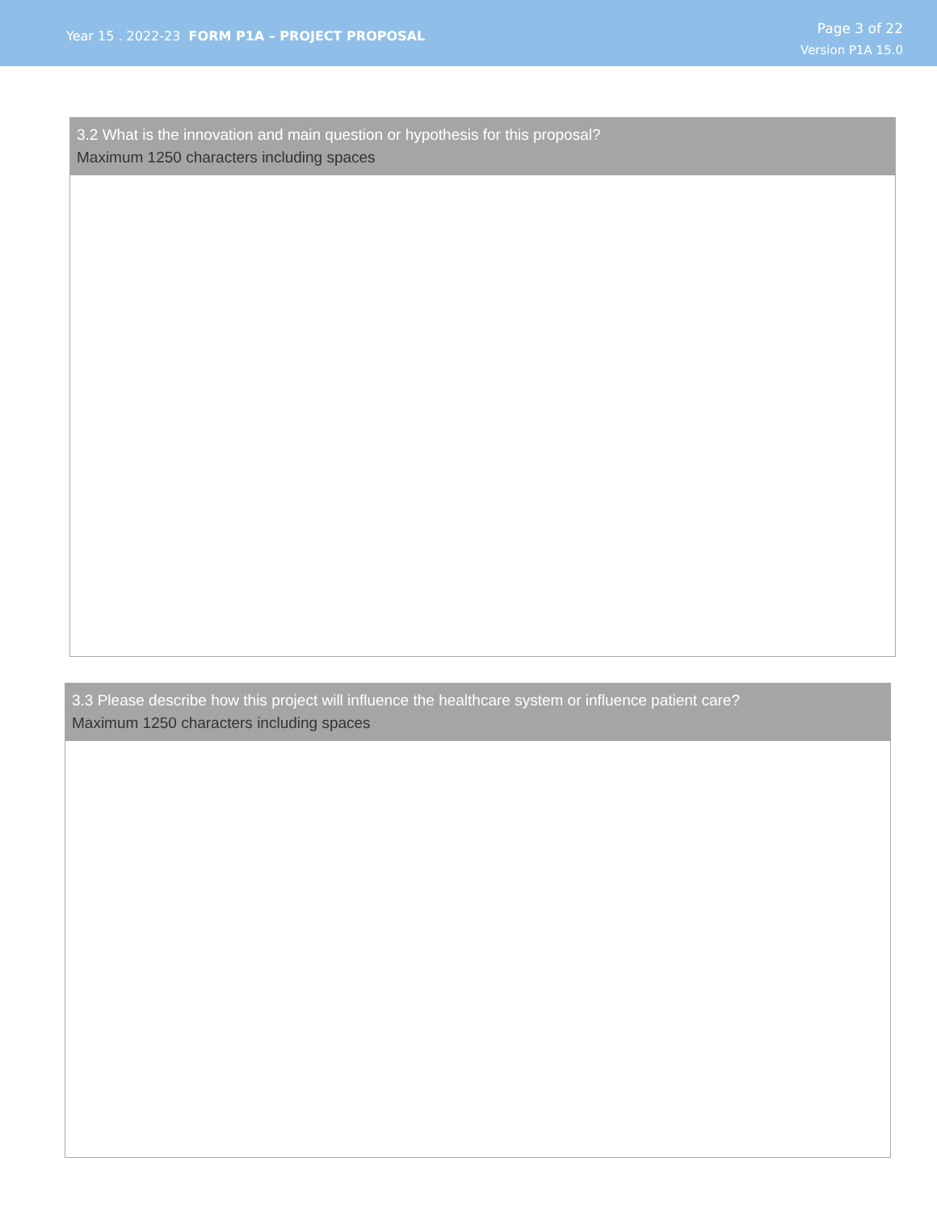Year 15 . 2022-23 FORM P1A – PROJECT PROPOSAL
Page 3 of 22
Version P1A 15.0
3.2 What is the innovation and main question or hypothesis for this proposal?
Maximum 1250 characters including spaces
3.3 Please describe how this project will influence the healthcare system or influence patient care?
Maximum 1250 characters including spaces